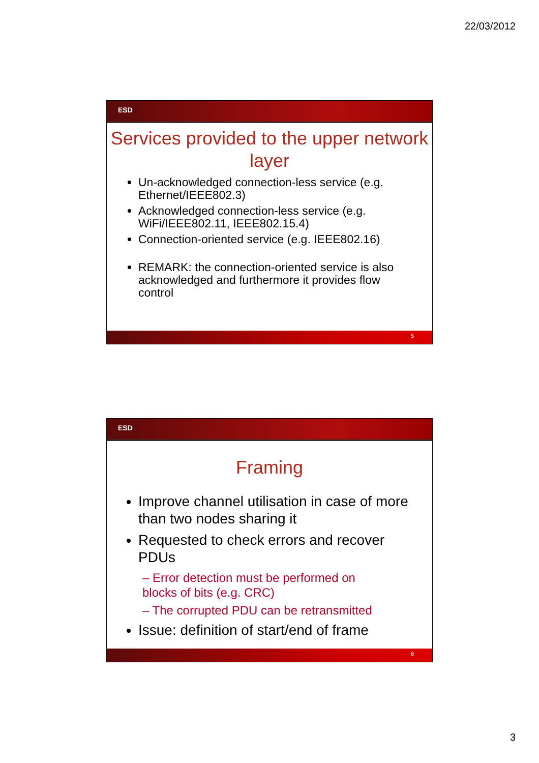22/03/2012
ESD
Services provided to the upper network layer
Un-acknowledged connection-less service (e.g. Ethernet/IEEE802.3)
Acknowledged connection-less service (e.g. WiFi/IEEE802.11, IEEE802.15.4)
Connection-oriented service (e.g. IEEE802.16)
REMARK: the connection-oriented service is also acknowledged and furthermore it provides flow control
5
ESD
Framing
Improve channel utilisation in case of more than two nodes sharing it
Requested to check errors and recover PDUs
– Error detection must be performed on blocks of bits (e.g. CRC)
– The corrupted PDU can be retransmitted
Issue: definition of start/end of frame
6
3